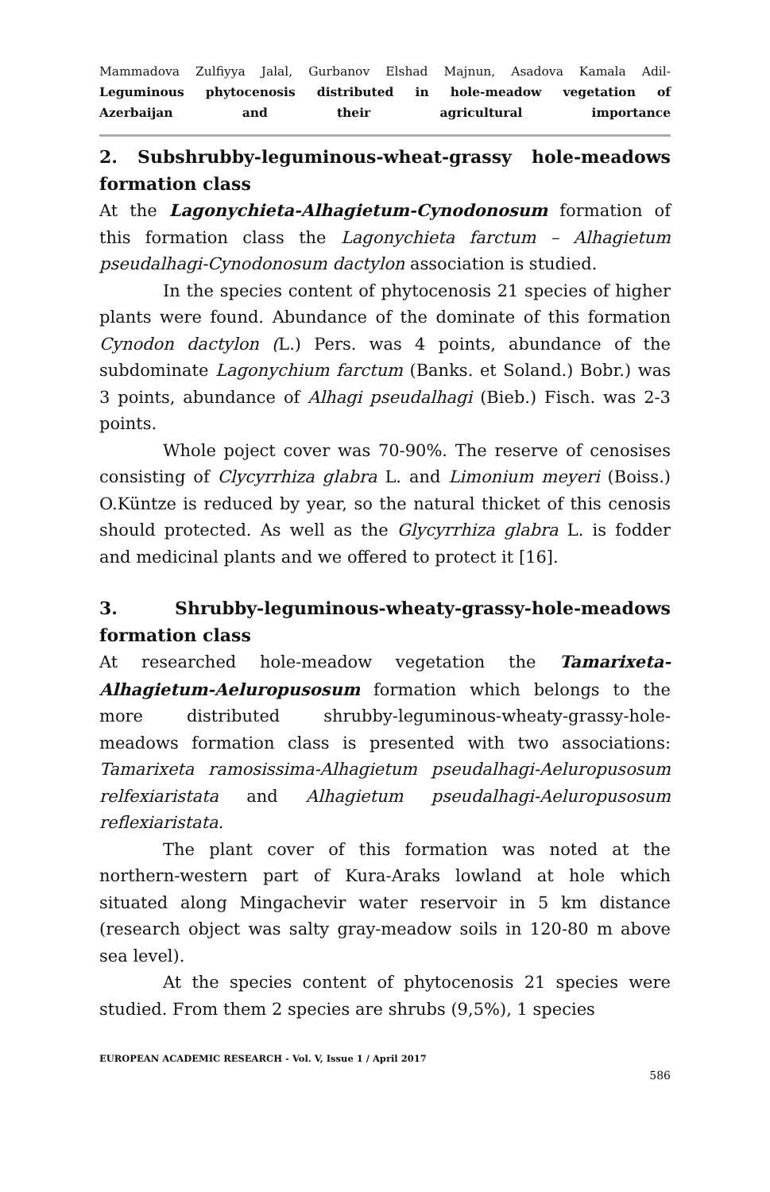Mammadova Zulfiyya Jalal, Gurbanov Elshad Majnun, Asadova Kamala Adil-
Leguminous phytocenosis distributed in hole-meadow vegetation of
Azerbaijan and their agricultural importance
2. Subshrubby-leguminous-wheat-grassy hole-meadows formation class
At the Lagonychieta-Alhagietum-Cynodonosum formation of this formation class the Lagonychieta farctum – Alhagietum pseudalhagi-Cynodonosum dactylon association is studied.
In the species content of phytocenosis 21 species of higher plants were found. Abundance of the dominate of this formation Cynodon dactylon (L.) Pers. was 4 points, abundance of the subdominate Lagonychium farctum (Banks. et Soland.) Bobr.) was 3 points, abundance of Alhagi pseudalhagi (Bieb.) Fisch. was 2-3 points.
Whole poject cover was 70-90%. The reserve of cenosises consisting of Clycyrrhiza glabra L. and Limonium meyeri (Boiss.) O.Küntze is reduced by year, so the natural thicket of this cenosis should protected. As well as the Glycyrrhiza glabra L. is fodder and medicinal plants and we offered to protect it [16].
3. Shrubby-leguminous-wheaty-grassy-hole-meadows formation class
At researched hole-meadow vegetation the Tamarixeta-Alhagietum-Aeluropusosum formation which belongs to the more distributed shrubby-leguminous-wheaty-grassy-hole-meadows formation class is presented with two associations: Tamarixeta ramosissima-Alhagietum pseudalhagi-Aeluropusosum relfexiaristata and Alhagietum pseudalhagi-Aeluropusosum reflexiaristata.
The plant cover of this formation was noted at the northern-western part of Kura-Araks lowland at hole which situated along Mingachevir water reservoir in 5 km distance (research object was salty gray-meadow soils in 120-80 m above sea level).
At the species content of phytocenosis 21 species were studied. From them 2 species are shrubs (9,5%), 1 species
EUROPEAN ACADEMIC RESEARCH - Vol. V, Issue 1 / April 2017
586